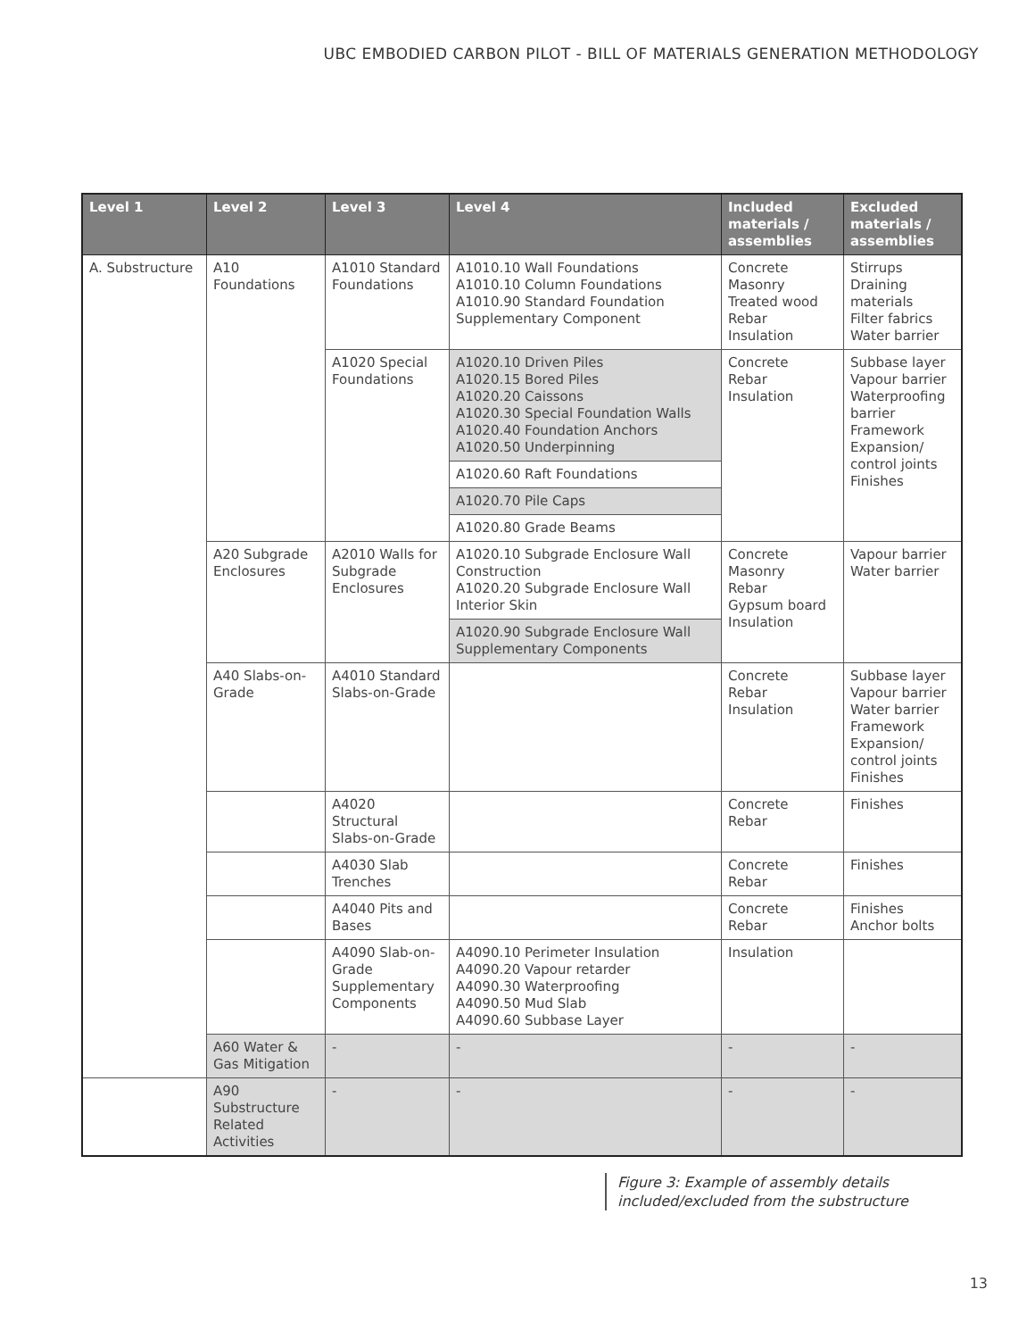UBC EMBODIED CARBON PILOT - BILL OF MATERIALS GENERATION METHODOLOGY
| Level 1 | Level 2 | Level 3 | Level 4 | Included materials / assemblies | Excluded materials / assemblies |
| --- | --- | --- | --- | --- | --- |
| A. Substructure | A10 Foundations | A1010 Standard Foundations | A1010.10 Wall Foundations A1010.10 Column Foundations A1010.90 Standard Foundation Supplementary Component | Concrete Masonry Treated wood Rebar Insulation | Stirrups Draining materials Filter fabrics Water barrier |
| | | A1020 Special Foundations | A1020.10 Driven Piles A1020.15 Bored Piles A1020.20 Caissons A1020.30 Special Foundation Walls A1020.40 Foundation Anchors A1020.50 Underpinning | Concrete Rebar Insulation | Subbase layer Vapour barrier Waterproofing barrier Framework Expansion/ control joints Finishes |
| | | | A1020.60 Raft Foundations | | |
| | | | A1020.70 Pile Caps | | |
| | | | A1020.80 Grade Beams | | |
| | A20 Subgrade Enclosures | A2010 Walls for Subgrade Enclosures | A1020.10 Subgrade Enclosure Wall Construction A1020.20 Subgrade Enclosure Wall Interior Skin | Concrete Masonry Rebar Gypsum board Insulation | Vapour barrier Water barrier |
| | | | A1020.90 Subgrade Enclosure Wall Supplementary Components | | |
| | A40 Slabs-on-Grade | A4010 Standard Slabs-on-Grade | | Concrete Rebar Insulation | Subbase layer Vapour barrier Water barrier Framework Expansion/ control joints Finishes |
| | | A4020 Structural Slabs-on-Grade | | Concrete Rebar | Finishes |
| | | A4030 Slab Trenches | | Concrete Rebar | Finishes |
| | | A4040 Pits and Bases | | Concrete Rebar | Finishes Anchor bolts |
| | | A4090 Slab-on-Grade Supplementary Components | A4090.10 Perimeter Insulation A4090.20 Vapour retarder A4090.30 Waterproofing A4090.50 Mud Slab A4090.60 Subbase Layer | Insulation | |
| | A60 Water & Gas Mitigation | - | - | - | - |
| | A90 Substructure Related Activities | - | - | - | - |
Figure 3: Example of assembly details
included/excluded from the substructure
13